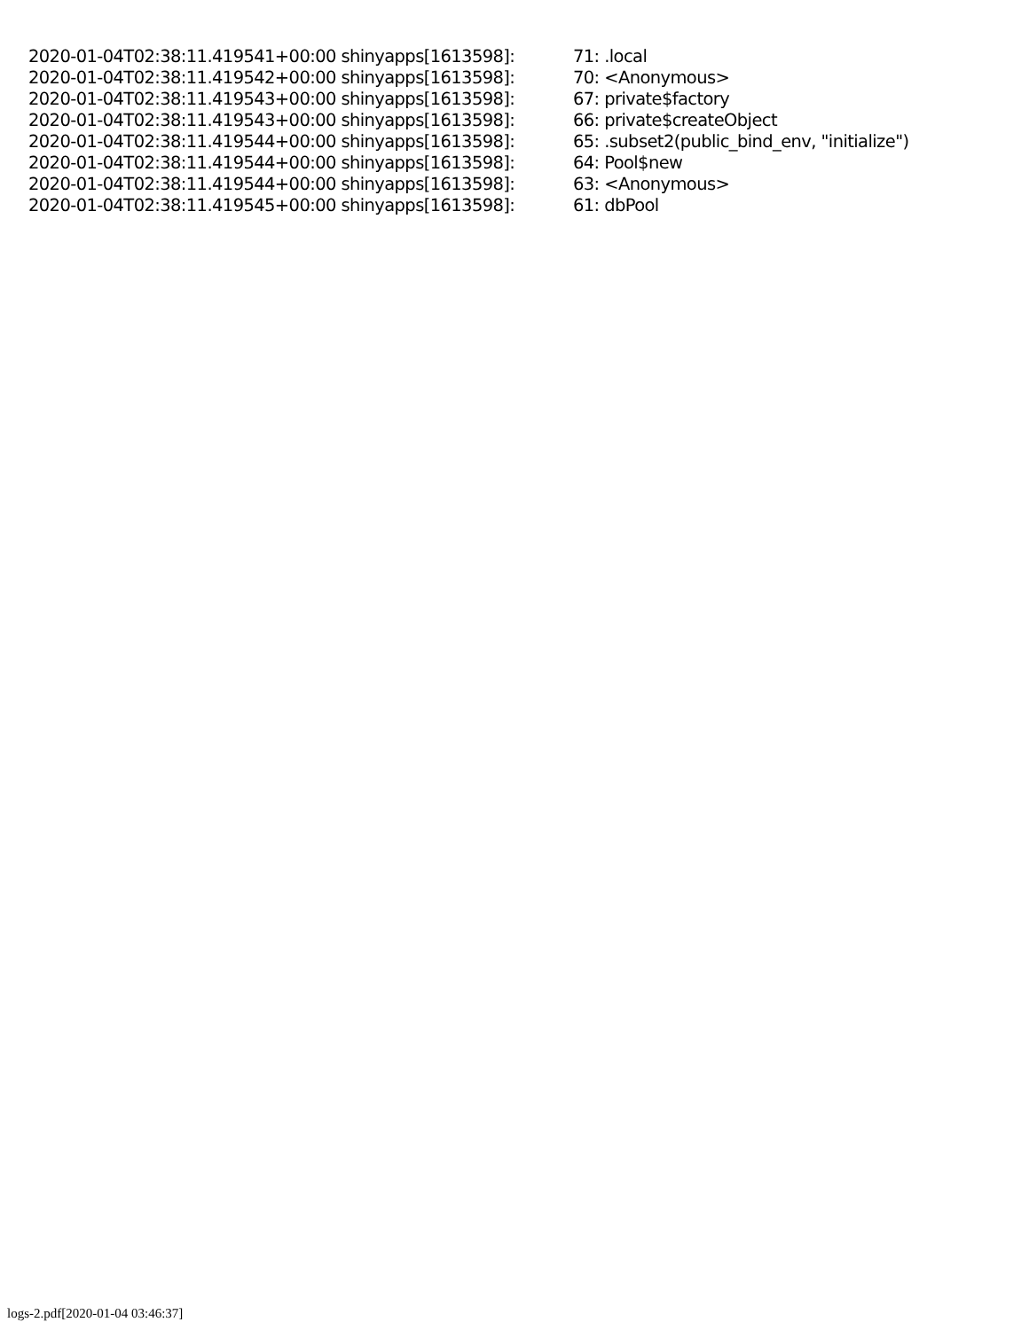2020-01-04T02:38:11.419541+00:00 shinyapps[1613598]: 71: .local
2020-01-04T02:38:11.419542+00:00 shinyapps[1613598]: 70: <Anonymous>
2020-01-04T02:38:11.419543+00:00 shinyapps[1613598]: 67: private$factory
2020-01-04T02:38:11.419543+00:00 shinyapps[1613598]: 66: private$createObject
2020-01-04T02:38:11.419544+00:00 shinyapps[1613598]: 65: .subset2(public_bind_env, "initialize")
2020-01-04T02:38:11.419544+00:00 shinyapps[1613598]: 64: Pool$new
2020-01-04T02:38:11.419544+00:00 shinyapps[1613598]: 63: <Anonymous>
2020-01-04T02:38:11.419545+00:00 shinyapps[1613598]: 61: dbPool
logs-2.pdf[2020-01-04 03:46:37]